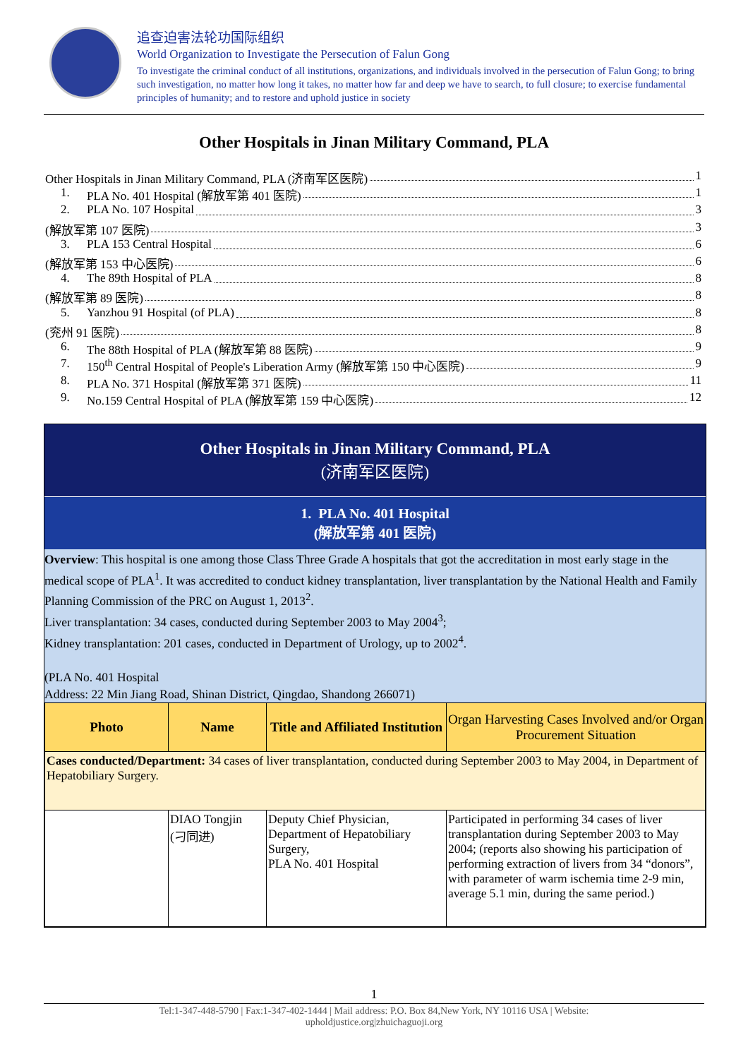追查迫害法轮功国际组织
World Organization to Investigate the Persecution of Falun Gong
To investigate the criminal conduct of all institutions, organizations, and individuals involved in the persecution of Falun Gong; to bring such investigation, no matter how long it takes, no matter how far and deep we have to search, to full closure; to exercise fundamental principles of humanity; and to restore and uphold justice in society
Other Hospitals in Jinan Military Command, PLA
Other Hospitals in Jinan Military Command, PLA (济南军区医院) 1
1. PLA No. 401 Hospital (解放军第 401 医院) 1
2. PLA No. 107 Hospital 3
(解放军第 107 医院) 3
3. PLA 153 Central Hospital 6
(解放军第 153 中心医院) 6
4. The 89th Hospital of PLA 8
(解放军第 89 医院) 8
5. Yanzhou 91 Hospital (of PLA) 8
(兖州 91 医院) 8
6. The 88th Hospital of PLA (解放军第 88 医院) 9
7. 150<sup>th</sup> Central Hospital of People's Liberation Army (解放军第 150 中心医院) 9
8. PLA No. 371 Hospital (解放军第 371 医院) 11
9. No.159 Central Hospital of PLA (解放军第 159 中心医院) 12
Other Hospitals in Jinan Military Command, PLA
(济南军区医院)
1. PLA No. 401 Hospital
(解放军第 401 医院)
Overview: This hospital is one among those Class Three Grade A hospitals that got the accreditation in most early stage in the medical scope of PLA<sup>1</sup>. It was accredited to conduct kidney transplantation, liver transplantation by the National Health and Family Planning Commission of the PRC on August 1, 2013<sup>2</sup>.
Liver transplantation: 34 cases, conducted during September 2003 to May 2004<sup>3</sup>;
Kidney transplantation: 201 cases, conducted in Department of Urology, up to 2002<sup>4</sup>.
(PLA No. 401 Hospital
Address: 22 Min Jiang Road, Shinan District, Qingdao, Shandong 266071)
| Photo | Name | Title and Affiliated Institution | Organ Harvesting Cases Involved and/or Organ Procurement Situation |
| --- | --- | --- | --- |
| Cases conducted/Department: 34 cases of liver transplantation, conducted during September 2003 to May 2004, in Department of Hepatobiliary Surgery. | | | |
| | DIAO Tongjin (刁同进) | Deputy Chief Physician, Department of Hepatobiliary Surgery, PLA No. 401 Hospital | Participated in performing 34 cases of liver transplantation during September 2003 to May 2004; (reports also showing his participation of performing extraction of livers from 34 “donors”, with parameter of warm ischemia time 2-9 min, average 5.1 min, during the same period.) |
1
Tel:1-347-448-5790 | Fax:1-347-402-1444 | Mail address: P.O. Box 84,New York, NY 10116 USA | Website:
upholdjustice.org|zhuichaguoji.org